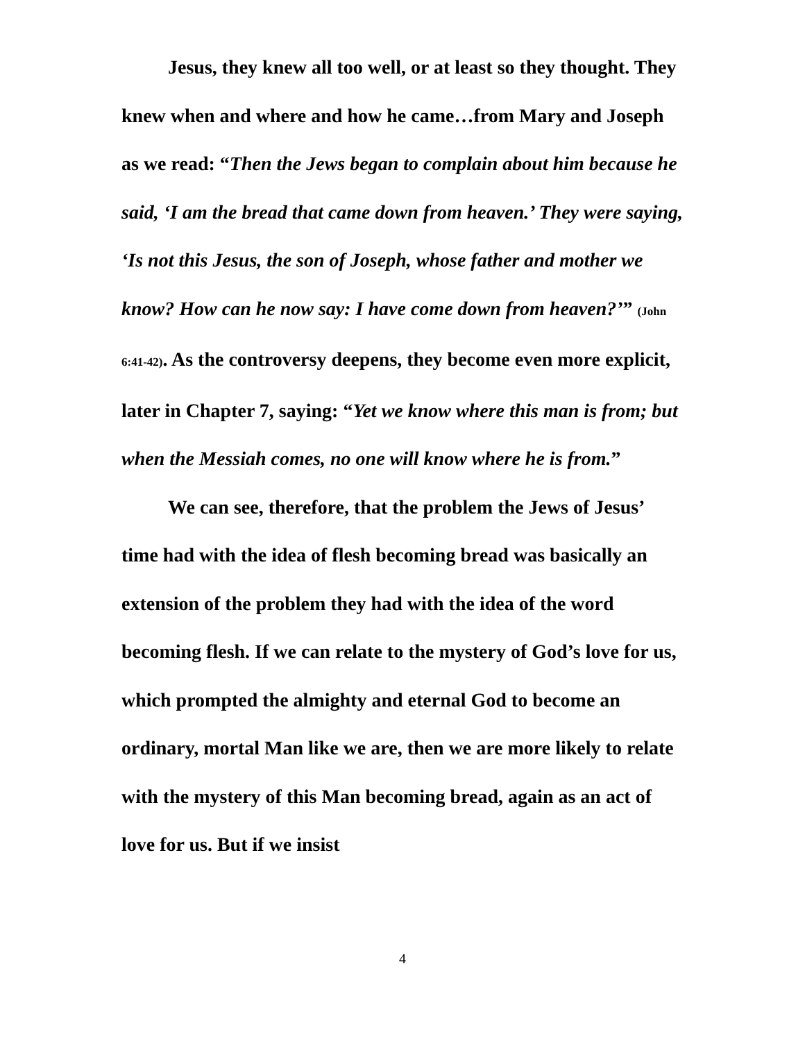Jesus, they knew all too well, or at least so they thought. They knew when and where and how he came…from Mary and Joseph as we read: “Then the Jews began to complain about him because he said, ‘I am the bread that came down from heaven.’ They were saying, ‘Is not this Jesus, the son of Joseph, whose father and mother we know? How can he now say: I have come down from heaven?’” (John 6:41-42). As the controversy deepens, they become even more explicit, later in Chapter 7, saying: “Yet we know where this man is from; but when the Messiah comes, no one will know where he is from.”
We can see, therefore, that the problem the Jews of Jesus’ time had with the idea of flesh becoming bread was basically an extension of the problem they had with the idea of the word becoming flesh. If we can relate to the mystery of God’s love for us, which prompted the almighty and eternal God to become an ordinary, mortal Man like we are, then we are more likely to relate with the mystery of this Man becoming bread, again as an act of love for us. But if we insist
4